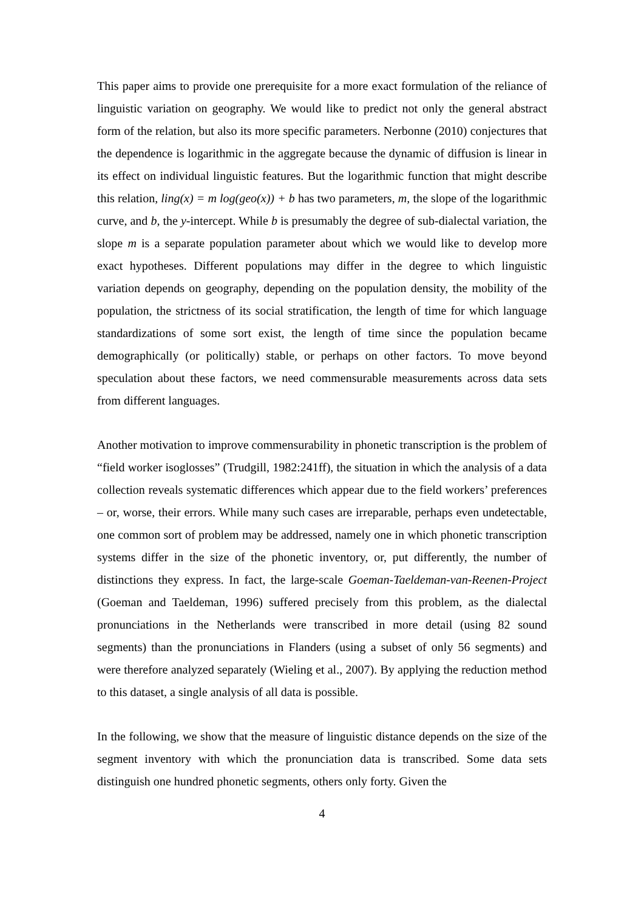This paper aims to provide one prerequisite for a more exact formulation of the reliance of linguistic variation on geography. We would like to predict not only the general abstract form of the relation, but also its more specific parameters. Nerbonne (2010) conjectures that the dependence is logarithmic in the aggregate because the dynamic of diffusion is linear in its effect on individual linguistic features. But the logarithmic function that might describe this relation, ling(x) = m log(geo(x)) + b has two parameters, m, the slope of the logarithmic curve, and b, the y-intercept. While b is presumably the degree of sub-dialectal variation, the slope m is a separate population parameter about which we would like to develop more exact hypotheses. Different populations may differ in the degree to which linguistic variation depends on geography, depending on the population density, the mobility of the population, the strictness of its social stratification, the length of time for which language standardizations of some sort exist, the length of time since the population became demographically (or politically) stable, or perhaps on other factors. To move beyond speculation about these factors, we need commensurable measurements across data sets from different languages.
Another motivation to improve commensurability in phonetic transcription is the problem of “field worker isoglosses” (Trudgill, 1982:241ff), the situation in which the analysis of a data collection reveals systematic differences which appear due to the field workers’ preferences – or, worse, their errors. While many such cases are irreparable, perhaps even undetectable, one common sort of problem may be addressed, namely one in which phonetic transcription systems differ in the size of the phonetic inventory, or, put differently, the number of distinctions they express. In fact, the large-scale Goeman-Taeldeman-van-Reenen-Project (Goeman and Taeldeman, 1996) suffered precisely from this problem, as the dialectal pronunciations in the Netherlands were transcribed in more detail (using 82 sound segments) than the pronunciations in Flanders (using a subset of only 56 segments) and were therefore analyzed separately (Wieling et al., 2007). By applying the reduction method to this dataset, a single analysis of all data is possible.
In the following, we show that the measure of linguistic distance depends on the size of the segment inventory with which the pronunciation data is transcribed. Some data sets distinguish one hundred phonetic segments, others only forty. Given the
4